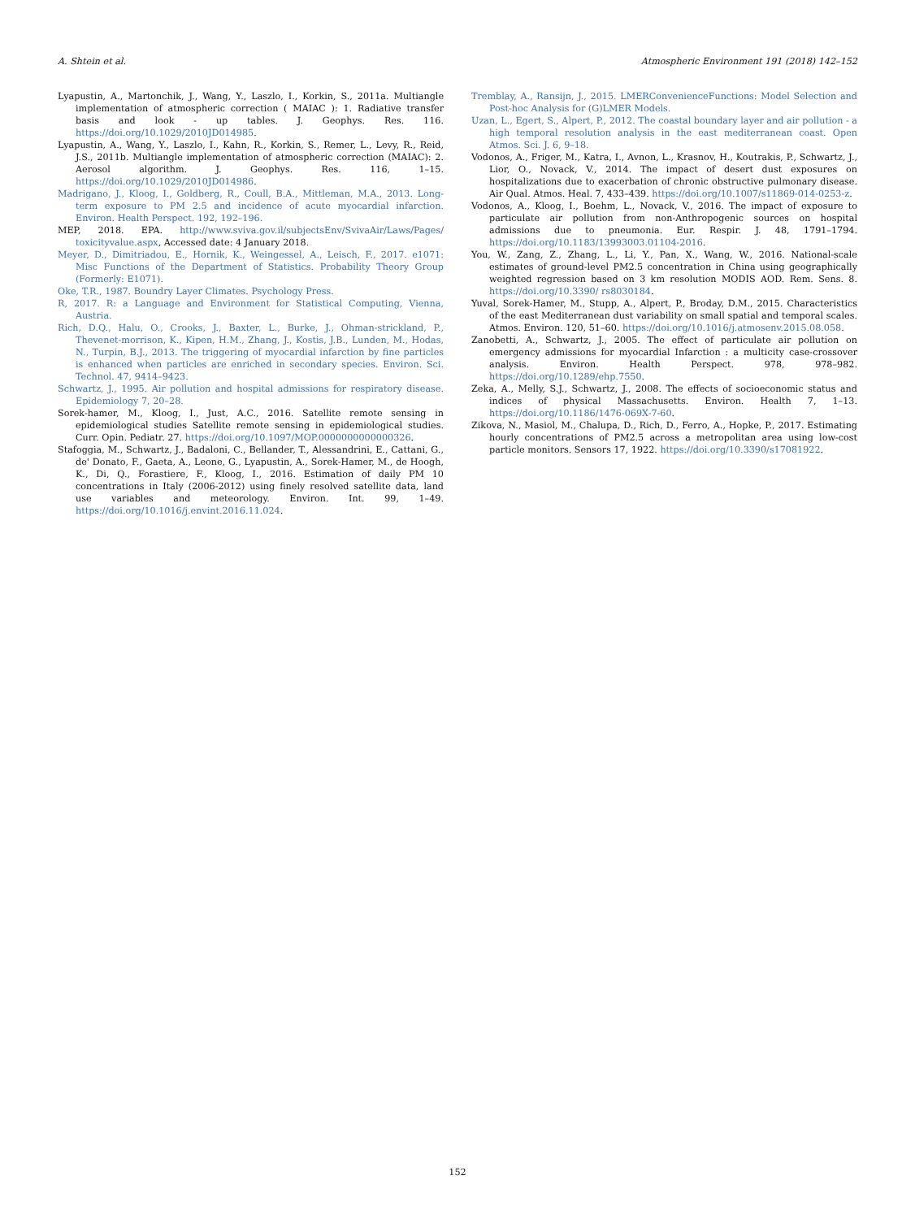A. Shtein et al. Atmospheric Environment 191 (2018) 142–152
Lyapustin, A., Martonchik, J., Wang, Y., Laszlo, I., Korkin, S., 2011a. Multiangle implementation of atmospheric correction ( MAIAC ): 1. Radiative transfer basis and look - up tables. J. Geophys. Res. 116. https://doi.org/10.1029/2010JD014985.
Lyapustin, A., Wang, Y., Laszlo, I., Kahn, R., Korkin, S., Remer, L., Levy, R., Reid, J.S., 2011b. Multiangle implementation of atmospheric correction (MAIAC): 2. Aerosol algorithm. J. Geophys. Res. 116, 1–15. https://doi.org/10.1029/2010JD014986.
Madrigano, J., Kloog, I., Goldberg, R., Coull, B.A., Mittleman, M.A., 2013. Long-term exposure to PM 2.5 and incidence of acute myocardial infarction. Environ. Health Perspect. 192, 192–196.
MEP, 2018. EPA. http://www.sviva.gov.il/subjectsEnv/SvivaAir/Laws/Pages/ toxicityvalue.aspx, Accessed date: 4 January 2018.
Meyer, D., Dimitriadou, E., Hornik, K., Weingessel, A., Leisch, F., 2017. e1071: Misc Functions of the Department of Statistics. Probability Theory Group (Formerly: E1071).
Oke, T.R., 1987. Boundry Layer Climates. Psychology Press.
R, 2017. R: a Language and Environment for Statistical Computing, Vienna, Austria.
Rich, D.Q., Halu, O., Crooks, J., Baxter, L., Burke, J., Ohman-strickland, P., Thevenet-morrison, K., Kipen, H.M., Zhang, J., Kostis, J.B., Lunden, M., Hodas, N., Turpin, B.J., 2013. The triggering of myocardial infarction by fine particles is enhanced when particles are enriched in secondary species. Environ. Sci. Technol. 47, 9414–9423.
Schwartz, J., 1995. Air pollution and hospital admissions for respiratory disease. Epidemiology 7, 20–28.
Sorek-hamer, M., Kloog, I., Just, A.C., 2016. Satellite remote sensing in epidemiological studies Satellite remote sensing in epidemiological studies. Curr. Opin. Pediatr. 27. https://doi.org/10.1097/MOP.0000000000000326.
Stafoggia, M., Schwartz, J., Badaloni, C., Bellander, T., Alessandrini, E., Cattani, G., de' Donato, F., Gaeta, A., Leone, G., Lyapustin, A., Sorek-Hamer, M., de Hoogh, K., Di, Q., Forastiere, F., Kloog, I., 2016. Estimation of daily PM 10 concentrations in Italy (2006-2012) using finely resolved satellite data, land use variables and meteorology. Environ. Int. 99, 1–49. https://doi.org/10.1016/j.envint.2016.11.024.
Tremblay, A., Ransijn, J., 2015. LMERConvenienceFunctions: Model Selection and Post-hoc Analysis for (G)LMER Models.
Uzan, L., Egert, S., Alpert, P., 2012. The coastal boundary layer and air pollution - a high temporal resolution analysis in the east mediterranean coast. Open Atmos. Sci. J. 6, 9–18.
Vodonos, A., Friger, M., Katra, I., Avnon, L., Krasnov, H., Koutrakis, P., Schwartz, J., Lior, O., Novack, V., 2014. The impact of desert dust exposures on hospitalizations due to exacerbation of chronic obstructive pulmonary disease. Air Qual. Atmos. Heal. 7, 433–439. https://doi.org/10.1007/s11869-014-0253-z.
Vodonos, A., Kloog, I., Boehm, L., Novack, V., 2016. The impact of exposure to particulate air pollution from non-Anthropogenic sources on hospital admissions due to pneumonia. Eur. Respir. J. 48, 1791–1794. https://doi.org/10.1183/13993003.01104-2016.
You, W., Zang, Z., Zhang, L., Li, Y., Pan, X., Wang, W., 2016. National-scale estimates of ground-level PM2.5 concentration in China using geographically weighted regression based on 3 km resolution MODIS AOD. Rem. Sens. 8. https://doi.org/10.3390/ rs8030184.
Yuval, Sorek-Hamer, M., Stupp, A., Alpert, P., Broday, D.M., 2015. Characteristics of the east Mediterranean dust variability on small spatial and temporal scales. Atmos. Environ. 120, 51–60. https://doi.org/10.1016/j.atmosenv.2015.08.058.
Zanobetti, A., Schwartz, J., 2005. The effect of particulate air pollution on emergency admissions for myocardial Infarction : a multicity case-crossover analysis. Environ. Health Perspect. 978, 978–982. https://doi.org/10.1289/ehp.7550.
Zeka, A., Melly, S.J., Schwartz, J., 2008. The effects of socioeconomic status and indices of physical Massachusetts. Environ. Health 7, 1–13. https://doi.org/10.1186/1476-069X-7-60.
Zikova, N., Masiol, M., Chalupa, D., Rich, D., Ferro, A., Hopke, P., 2017. Estimating hourly concentrations of PM2.5 across a metropolitan area using low-cost particle monitors. Sensors 17, 1922. https://doi.org/10.3390/s17081922.
152